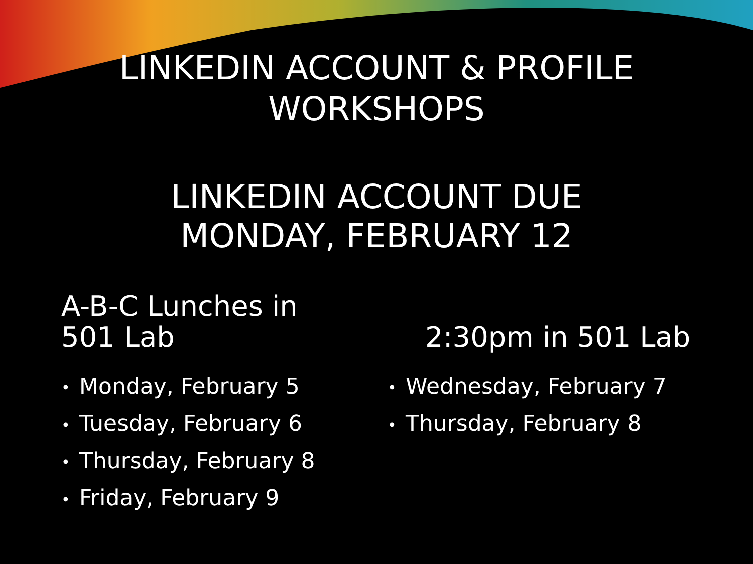LINKEDIN ACCOUNT & PROFILE
WORKSHOPS
LINKEDIN ACCOUNT DUE
MONDAY, FEBRUARY 12
A-B-C Lunches in
501 Lab
• Monday, February 5
• Tuesday, February 6
• Thursday, February 8
• Friday, February 9
2:30pm in 501 Lab
• Wednesday, February 7
• Thursday, February 8